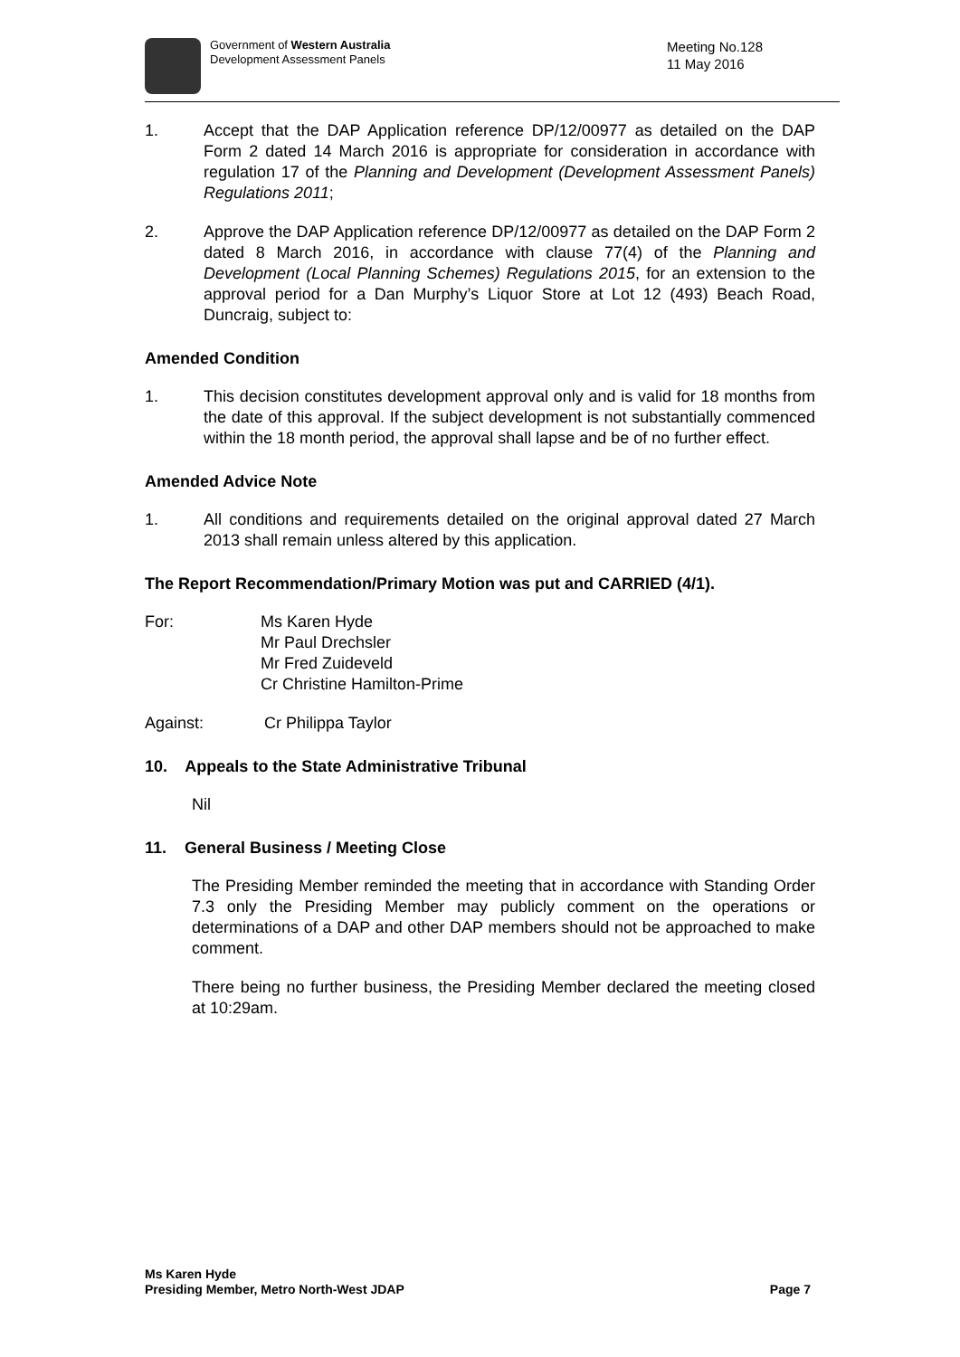Government of Western Australia
Development Assessment Panels
Meeting No.128
11 May 2016
1. Accept that the DAP Application reference DP/12/00977 as detailed on the DAP Form 2 dated 14 March 2016 is appropriate for consideration in accordance with regulation 17 of the Planning and Development (Development Assessment Panels) Regulations 2011;
2. Approve the DAP Application reference DP/12/00977 as detailed on the DAP Form 2 dated 8 March 2016, in accordance with clause 77(4) of the Planning and Development (Local Planning Schemes) Regulations 2015, for an extension to the approval period for a Dan Murphy’s Liquor Store at Lot 12 (493) Beach Road, Duncraig, subject to:
Amended Condition
1. This decision constitutes development approval only and is valid for 18 months from the date of this approval. If the subject development is not substantially commenced within the 18 month period, the approval shall lapse and be of no further effect.
Amended Advice Note
1. All conditions and requirements detailed on the original approval dated 27 March 2013 shall remain unless altered by this application.
The Report Recommendation/Primary Motion was put and CARRIED (4/1).
For: Ms Karen Hyde
Mr Paul Drechsler
Mr Fred Zuideveld
Cr Christine Hamilton-Prime
Against: Cr Philippa Taylor
10. Appeals to the State Administrative Tribunal
Nil
11. General Business / Meeting Close
The Presiding Member reminded the meeting that in accordance with Standing Order 7.3 only the Presiding Member may publicly comment on the operations or determinations of a DAP and other DAP members should not be approached to make comment.
There being no further business, the Presiding Member declared the meeting closed at 10:29am.
Ms Karen Hyde
Presiding Member, Metro North-West JDAP
Page 7